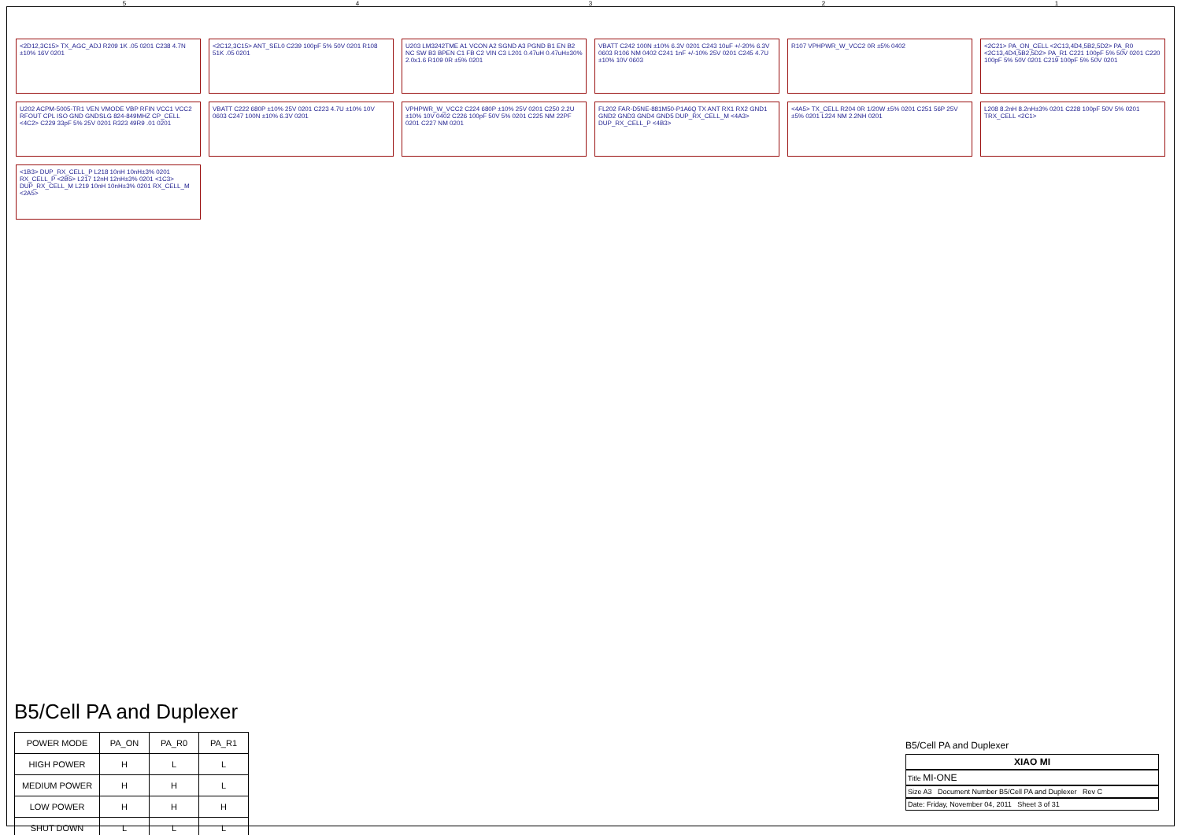54321
<2D12,3C15> TX_AGC_ADJ R209 1K .05 0201 C238 4.7N ±10% 16V 0201
<2C12,3C15> ANT_SEL0 C239 100pF 5% 50V 0201 R108 51K .05 0201
U203 LM3242TME A1 VCON A2 SGND A3 PGND B1 EN B2 NC SW B3 BPEN C1 FB C2 VIN C3 L201 0.47uH 0.47uH±30% 2.0x1.6 R109 0R ±5% 0201
VBATT C242 100N ±10% 6.3V 0201 C243 10uF +/-20% 6.3V 0603 R106 NM 0402 C241 1nF +/-10% 25V 0201 C245 4.7U ±10% 10V 0603
R107 VPHPWR_W_VCC2 0R ±5% 0402
<2C21> PA_ON_CELL <2C13,4D4,5B2,5D2> PA_R0 <2C13,4D4,5B2,5D2> PA_R1 C221 100pF 5% 50V 0201 C220 100pF 5% 50V 0201 C219 100pF 5% 50V 0201
U202 ACPM-5005-TR1 VEN VMODE VBP RFIN VCC1 VCC2 RFOUT CPL ISO GND GNDSLG 824-849MHZ CP_CELL <4C2> C229 33pF 5% 25V 0201 R323 49R9 .01 0201
VBATT C222 680P ±10% 25V 0201 C223 4.7U ±10% 10V 0603 C247 100N ±10% 6.3V 0201
VPHPWR_W_VCC2 C224 680P ±10% 25V 0201 C250 2.2U ±10% 10V 0402 C226 100pF 50V 5% 0201 C225 NM 22PF 0201 C227 NM 0201
FL202 FAR-D5NE-881M50-P1A6Q TX ANT RX1 RX2 GND1 GND2 GND3 GND4 GND5 DUP_RX_CELL_M <4A3> DUP_RX_CELL_P <4B3>
<4A5> TX_CELL R204 0R 1/20W ±5% 0201 C251 56P 25V ±5% 0201 L224 NM 2.2NH 0201
L208 8.2nH 8.2nH±3% 0201 C228 100pF 50V 5% 0201 TRX_CELL <2C1>
<1B3> DUP_RX_CELL_P L218 10nH 10nH±3% 0201 RX_CELL_P <2B5> L217 12nH 12nH±3% 0201 <1C3> DUP_RX_CELL_M L219 10nH 10nH±3% 0201 RX_CELL_M <2A5>
B5/Cell PA and Duplexer
| POWER MODE | PA_ON | PA_R0 | PA_R1 |
| --- | --- | --- | --- |
| HIGH POWER | H | L | L |
| MEDIUM POWER | H | H | L |
| LOW POWER | H | H | H |
| SHUT DOWN | L | L | L |
B5/Cell PA and Duplexer
XIAO MI
Title MI-ONE
Size A3 Document Number B5/Cell PA and Duplexer Rev C
Date: Friday, November 04, 2011 Sheet 3 of 31